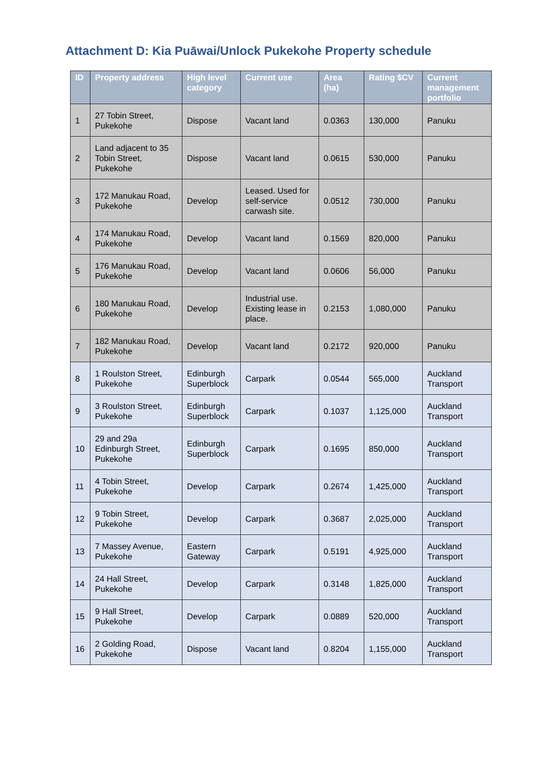Attachment D: Kia Puāwai/Unlock Pukekohe Property schedule
| ID | Property address | High level category | Current use | Area (ha) | Rating $CV | Current management portfolio |
| --- | --- | --- | --- | --- | --- | --- |
| 1 | 27 Tobin Street, Pukekohe | Dispose | Vacant land | 0.0363 | 130,000 | Panuku |
| 2 | Land adjacent to 35 Tobin Street, Pukekohe | Dispose | Vacant land | 0.0615 | 530,000 | Panuku |
| 3 | 172 Manukau Road, Pukekohe | Develop | Leased. Used for self-service carwash site. | 0.0512 | 730,000 | Panuku |
| 4 | 174 Manukau Road, Pukekohe | Develop | Vacant land | 0.1569 | 820,000 | Panuku |
| 5 | 176 Manukau Road, Pukekohe | Develop | Vacant land | 0.0606 | 56,000 | Panuku |
| 6 | 180 Manukau Road, Pukekohe | Develop | Industrial use. Existing lease in place. | 0.2153 | 1,080,000 | Panuku |
| 7 | 182 Manukau Road, Pukekohe | Develop | Vacant land | 0.2172 | 920,000 | Panuku |
| 8 | 1 Roulston Street, Pukekohe | Edinburgh Superblock | Carpark | 0.0544 | 565,000 | Auckland Transport |
| 9 | 3 Roulston Street, Pukekohe | Edinburgh Superblock | Carpark | 0.1037 | 1,125,000 | Auckland Transport |
| 10 | 29 and 29a Edinburgh Street, Pukekohe | Edinburgh Superblock | Carpark | 0.1695 | 850,000 | Auckland Transport |
| 11 | 4 Tobin Street, Pukekohe | Develop | Carpark | 0.2674 | 1,425,000 | Auckland Transport |
| 12 | 9 Tobin Street, Pukekohe | Develop | Carpark | 0.3687 | 2,025,000 | Auckland Transport |
| 13 | 7 Massey Avenue, Pukekohe | Eastern Gateway | Carpark | 0.5191 | 4,925,000 | Auckland Transport |
| 14 | 24 Hall Street, Pukekohe | Develop | Carpark | 0.3148 | 1,825,000 | Auckland Transport |
| 15 | 9 Hall Street, Pukekohe | Develop | Carpark | 0.0889 | 520,000 | Auckland Transport |
| 16 | 2 Golding Road, Pukekohe | Dispose | Vacant land | 0.8204 | 1,155,000 | Auckland Transport |